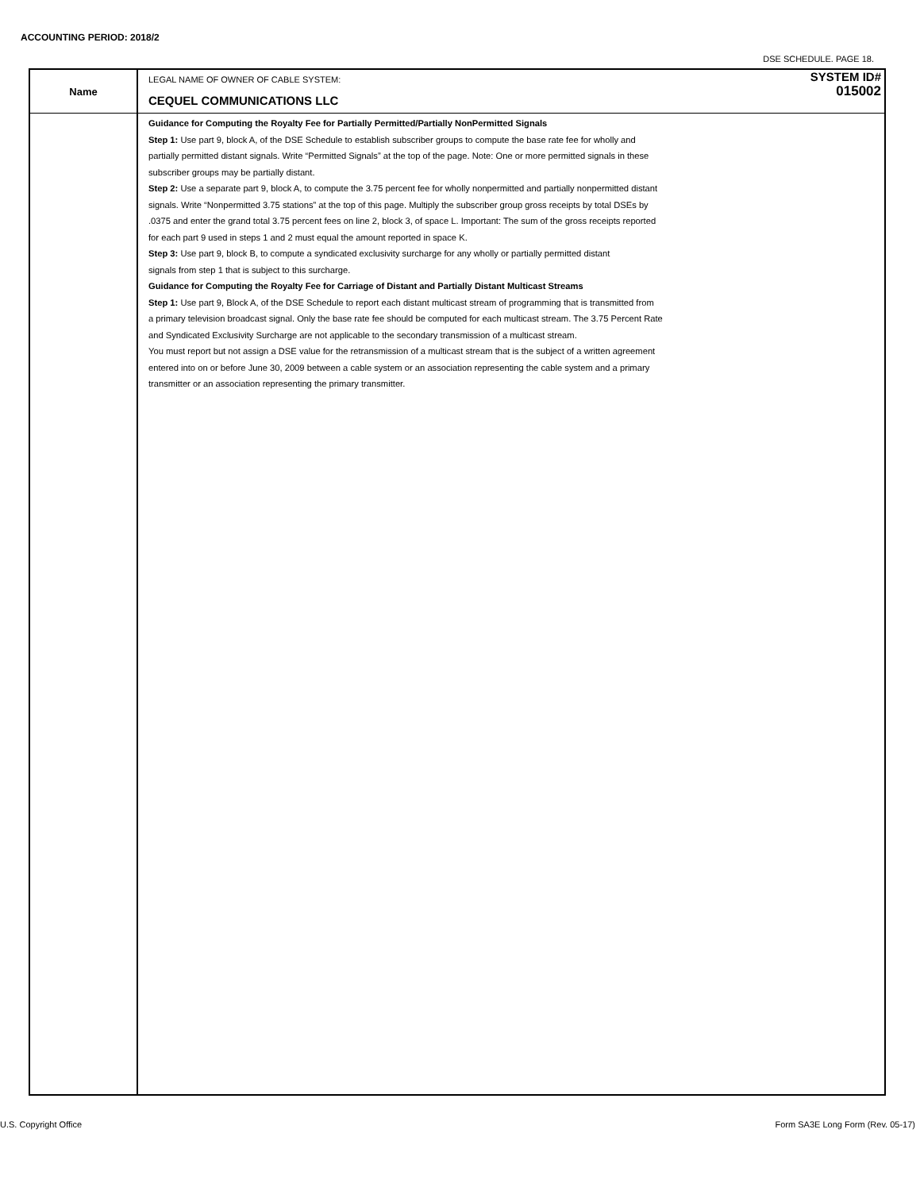ACCOUNTING PERIOD: 2018/2
DSE SCHEDULE. PAGE 18.
Name
LEGAL NAME OF OWNER OF CABLE SYSTEM:
CEQUEL COMMUNICATIONS LLC
SYSTEM ID#
015002
Guidance for Computing the Royalty Fee for Partially Permitted/Partially NonPermitted Signals
Step 1: Use part 9, block A, of the DSE Schedule to establish subscriber groups to compute the base rate fee for wholly and
partially permitted distant signals. Write “Permitted Signals” at the top of the page. Note: One or more permitted signals in these
subscriber groups may be partially distant.
Step 2: Use a separate part 9, block A, to compute the 3.75 percent fee for wholly nonpermitted and partially nonpermitted distant
signals. Write “Nonpermitted 3.75 stations” at the top of this page. Multiply the subscriber group gross receipts by total DSEs by
.0375 and enter the grand total 3.75 percent fees on line 2, block 3, of space L. Important: The sum of the gross receipts reported
for each part 9 used in steps 1 and 2 must equal the amount reported in space K.
Step 3: Use part 9, block B, to compute a syndicated exclusivity surcharge for any wholly or partially permitted distant
signals from step 1 that is subject to this surcharge.
Guidance for Computing the Royalty Fee for Carriage of Distant and Partially Distant Multicast Streams
Step 1: Use part 9, Block A, of the DSE Schedule to report each distant multicast stream of programming that is transmitted from
a primary television broadcast signal. Only the base rate fee should be computed for each multicast stream. The 3.75 Percent Rate
and Syndicated Exclusivity Surcharge are not applicable to the secondary transmission of a multicast stream.
You must report but not assign a DSE value for the retransmission of a multicast stream that is the subject of a written agreement
entered into on or before June 30, 2009 between a cable system or an association representing the cable system and a primary
transmitter or an association representing the primary transmitter.
U.S. Copyright Office
Form SA3E Long Form (Rev. 05-17)